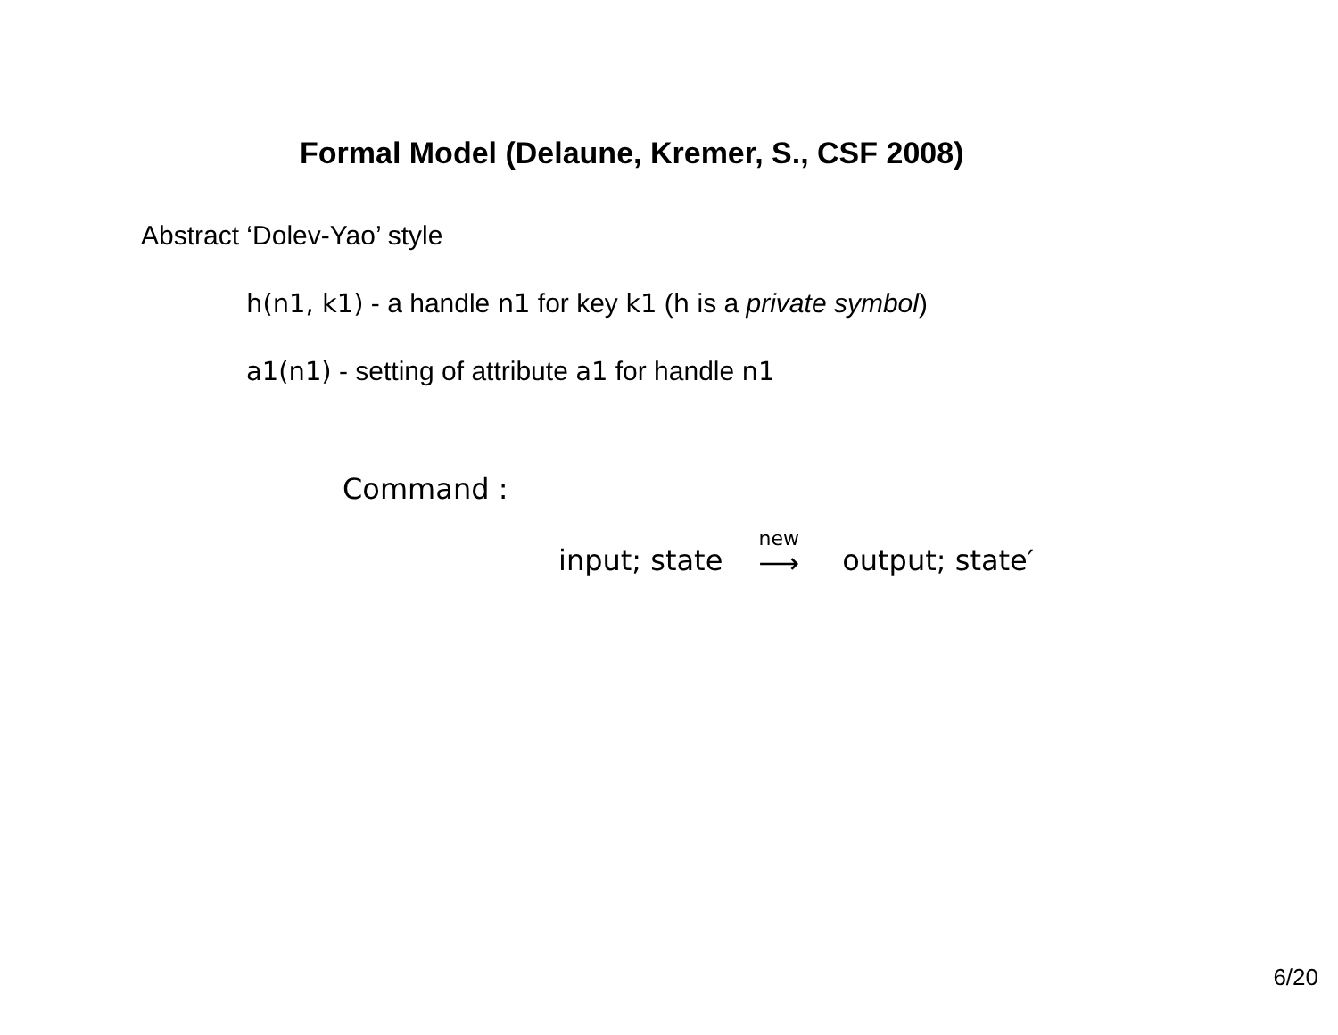Formal Model (Delaune, Kremer, S., CSF 2008)
Abstract ‘Dolev-Yao’ style
h(n1, k1) - a handle n1 for key k1 (h is a private symbol)
a1(n1) - setting of attribute a1 for handle n1
Command :
input; state new ⟶ output; state′
6/20